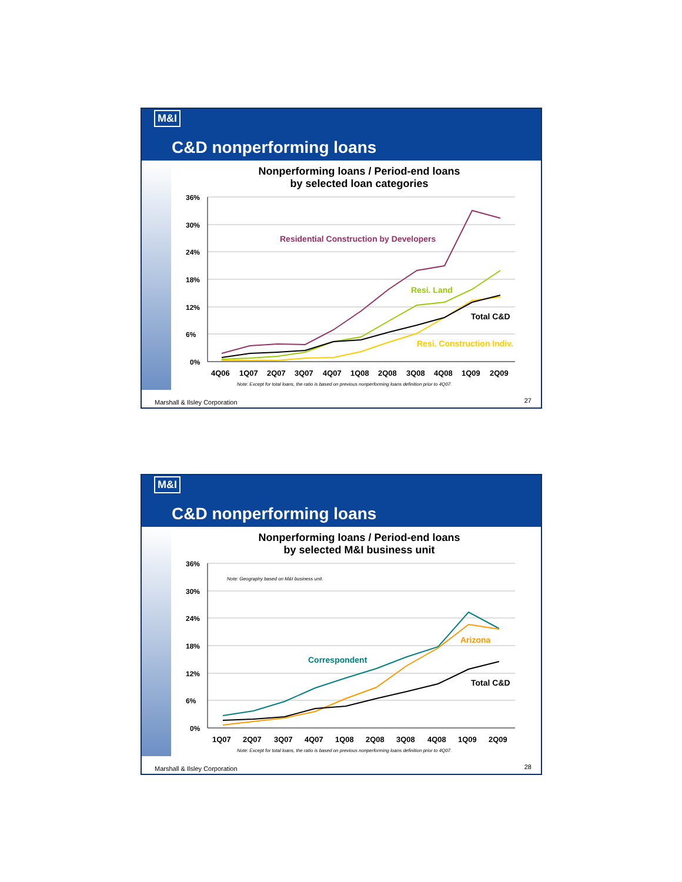M&I
C&D nonperforming loans
Nonperforming loans / Period-end loans
by selected loan categories
36%
30%
24%
18%
12%
6%
0%
Residential Construction by Developers
Resi. Land
Total C&D
Resi. Construction Indiv.
4Q06
1Q07
2Q07
3Q07
4Q07
1Q08
2Q08
3Q08
4Q08
1Q09
2Q09
Note: Except for total loans, the ratio is based on previous nonperforming loans definition prior to 4Q07.
Marshall & Ilsley Corporation 27
M&I
C&D nonperforming loans
Nonperforming loans / Period-end loans
by selected M&I business unit
36%
30%
24%
18%
12%
6%
0%
Note: Geography based on M&I business unit.
Arizona
Correspondent
Total C&D
1Q07
2Q07
3Q07
4Q07
1Q08
2Q08
3Q08
4Q08
1Q09
2Q09
Note: Except for total loans, the ratio is based on previous nonperforming loans definition prior to 4Q07.
Marshall & Ilsley Corporation 28